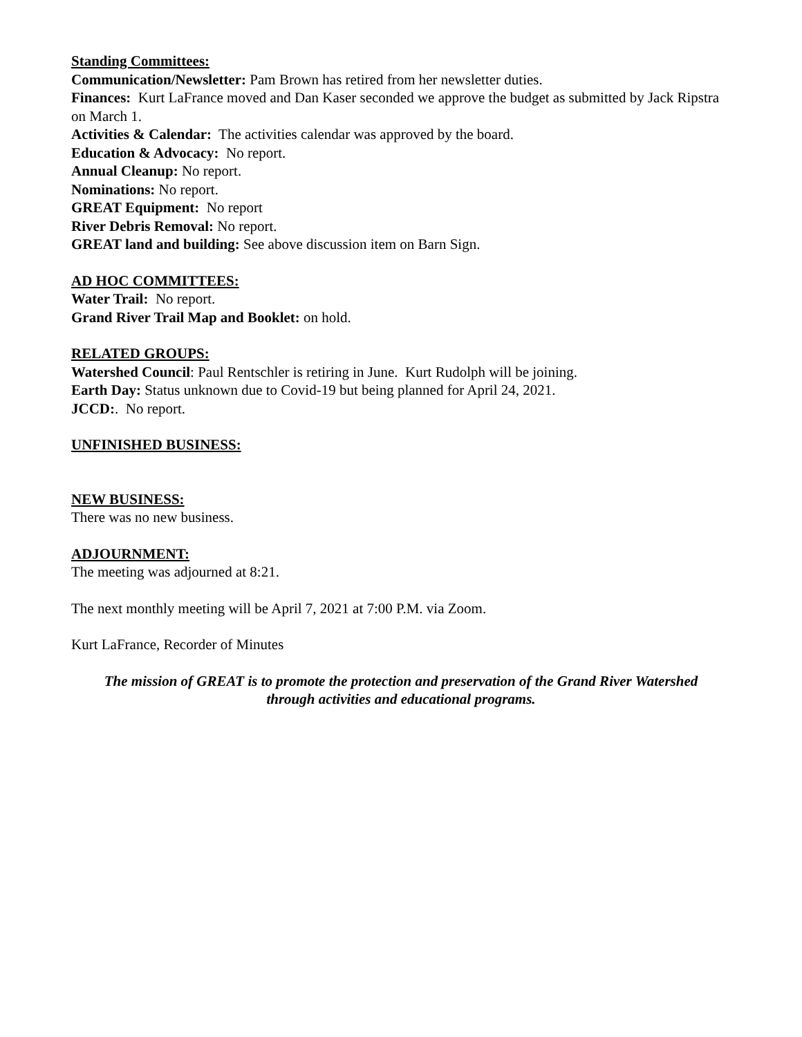Standing Committees:
Communication/Newsletter: Pam Brown has retired from her newsletter duties.
Finances: Kurt LaFrance moved and Dan Kaser seconded we approve the budget as submitted by Jack Ripstra on March 1.
Activities & Calendar: The activities calendar was approved by the board.
Education & Advocacy: No report.
Annual Cleanup: No report.
Nominations: No report.
GREAT Equipment: No report
River Debris Removal: No report.
GREAT land and building: See above discussion item on Barn Sign.
AD HOC COMMITTEES:
Water Trail: No report.
Grand River Trail Map and Booklet: on hold.
RELATED GROUPS:
Watershed Council: Paul Rentschler is retiring in June. Kurt Rudolph will be joining.
Earth Day: Status unknown due to Covid-19 but being planned for April 24, 2021.
JCCD:. No report.
UNFINISHED BUSINESS:
NEW BUSINESS:
There was no new business.
ADJOURNMENT:
The meeting was adjourned at 8:21.
The next monthly meeting will be April 7, 2021 at 7:00 P.M. via Zoom.
Kurt LaFrance, Recorder of Minutes
The mission of GREAT is to promote the protection and preservation of the Grand River Watershed
through activities and educational programs.